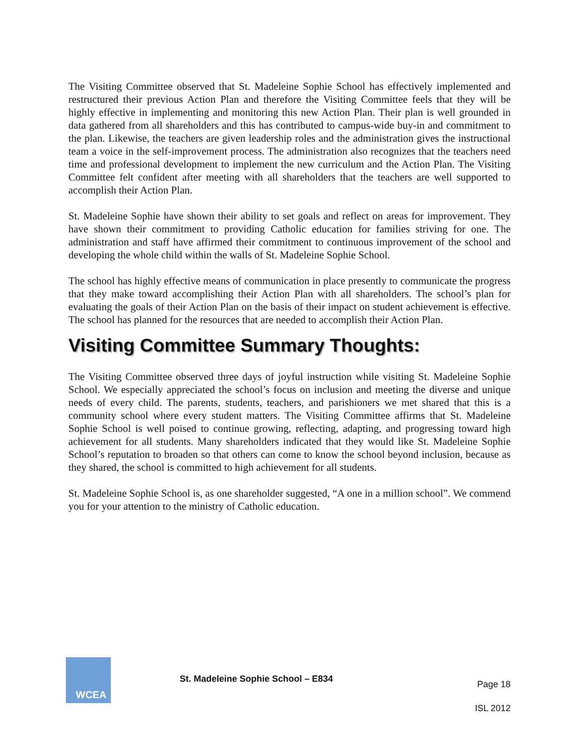The Visiting Committee observed that St. Madeleine Sophie School has effectively implemented and restructured their previous Action Plan and therefore the Visiting Committee feels that they will be highly effective in implementing and monitoring this new Action Plan. Their plan is well grounded in data gathered from all shareholders and this has contributed to campus-wide buy-in and commitment to the plan. Likewise, the teachers are given leadership roles and the administration gives the instructional team a voice in the self-improvement process. The administration also recognizes that the teachers need time and professional development to implement the new curriculum and the Action Plan. The Visiting Committee felt confident after meeting with all shareholders that the teachers are well supported to accomplish their Action Plan.
St. Madeleine Sophie have shown their ability to set goals and reflect on areas for improvement. They have shown their commitment to providing Catholic education for families striving for one. The administration and staff have affirmed their commitment to continuous improvement of the school and developing the whole child within the walls of St. Madeleine Sophie School.
The school has highly effective means of communication in place presently to communicate the progress that they make toward accomplishing their Action Plan with all shareholders. The school’s plan for evaluating the goals of their Action Plan on the basis of their impact on student achievement is effective. The school has planned for the resources that are needed to accomplish their Action Plan.
Visiting Committee Summary Thoughts:
The Visiting Committee observed three days of joyful instruction while visiting St. Madeleine Sophie School. We especially appreciated the school’s focus on inclusion and meeting the diverse and unique needs of every child. The parents, students, teachers, and parishioners we met shared that this is a community school where every student matters. The Visiting Committee affirms that St. Madeleine Sophie School is well poised to continue growing, reflecting, adapting, and progressing toward high achievement for all students. Many shareholders indicated that they would like St. Madeleine Sophie School’s reputation to broaden so that others can come to know the school beyond inclusion, because as they shared, the school is committed to high achievement for all students.
St. Madeleine Sophie School is, as one shareholder suggested, “A one in a million school”. We commend you for your attention to the ministry of Catholic education.
WCEA
St. Madeleine Sophie School – E834
Page 18
ISL 2012